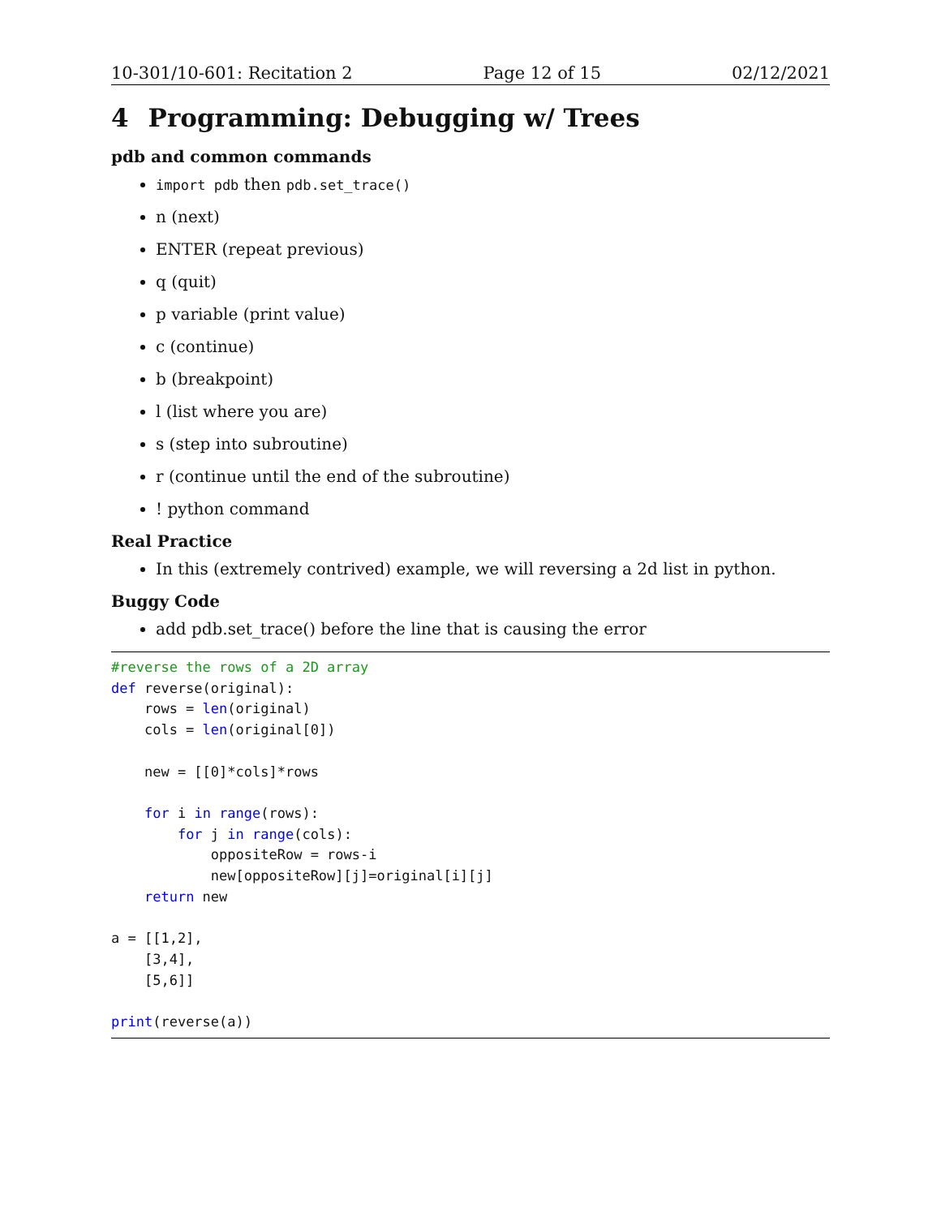10-301/10-601: Recitation 2 Page 12 of 15 02/12/2021
4 Programming: Debugging w/ Trees
pdb and common commands
import pdb then pdb.set_trace()
n (next)
ENTER (repeat previous)
q (quit)
p variable (print value)
c (continue)
b (breakpoint)
l (list where you are)
s (step into subroutine)
r (continue until the end of the subroutine)
! python command
Real Practice
In this (extremely contrived) example, we will reversing a 2d list in python.
Buggy Code
add pdb.set_trace() before the line that is causing the error
#reverse the rows of a 2D array
def reverse(original):
    rows = len(original)
    cols = len(original[0])

    new = [[0]*cols]*rows

    for i in range(rows):
        for j in range(cols):
            oppositeRow = rows-i
            new[oppositeRow][j]=original[i][j]
    return new

a = [[1,2],
    [3,4],
    [5,6]]

print(reverse(a))